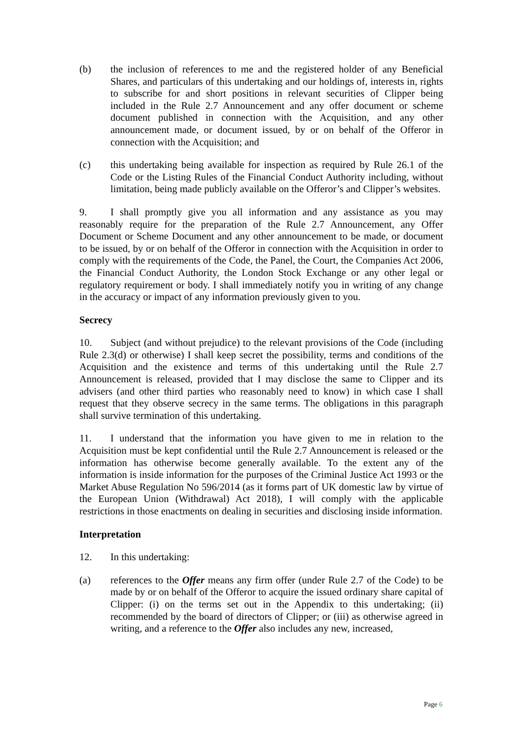(b) the inclusion of references to me and the registered holder of any Beneficial Shares, and particulars of this undertaking and our holdings of, interests in, rights to subscribe for and short positions in relevant securities of Clipper being included in the Rule 2.7 Announcement and any offer document or scheme document published in connection with the Acquisition, and any other announcement made, or document issued, by or on behalf of the Offeror in connection with the Acquisition; and
(c) this undertaking being available for inspection as required by Rule 26.1 of the Code or the Listing Rules of the Financial Conduct Authority including, without limitation, being made publicly available on the Offeror’s and Clipper’s websites.
9. I shall promptly give you all information and any assistance as you may reasonably require for the preparation of the Rule 2.7 Announcement, any Offer Document or Scheme Document and any other announcement to be made, or document to be issued, by or on behalf of the Offeror in connection with the Acquisition in order to comply with the requirements of the Code, the Panel, the Court, the Companies Act 2006, the Financial Conduct Authority, the London Stock Exchange or any other legal or regulatory requirement or body. I shall immediately notify you in writing of any change in the accuracy or impact of any information previously given to you.
Secrecy
10. Subject (and without prejudice) to the relevant provisions of the Code (including Rule 2.3(d) or otherwise) I shall keep secret the possibility, terms and conditions of the Acquisition and the existence and terms of this undertaking until the Rule 2.7 Announcement is released, provided that I may disclose the same to Clipper and its advisers (and other third parties who reasonably need to know) in which case I shall request that they observe secrecy in the same terms. The obligations in this paragraph shall survive termination of this undertaking.
11. I understand that the information you have given to me in relation to the Acquisition must be kept confidential until the Rule 2.7 Announcement is released or the information has otherwise become generally available. To the extent any of the information is inside information for the purposes of the Criminal Justice Act 1993 or the Market Abuse Regulation No 596/2014 (as it forms part of UK domestic law by virtue of the European Union (Withdrawal) Act 2018), I will comply with the applicable restrictions in those enactments on dealing in securities and disclosing inside information.
Interpretation
12. In this undertaking:
(a) references to the Offer means any firm offer (under Rule 2.7 of the Code) to be made by or on behalf of the Offeror to acquire the issued ordinary share capital of Clipper: (i) on the terms set out in the Appendix to this undertaking; (ii) recommended by the board of directors of Clipper; or (iii) as otherwise agreed in writing, and a reference to the Offer also includes any new, increased,
Page 6